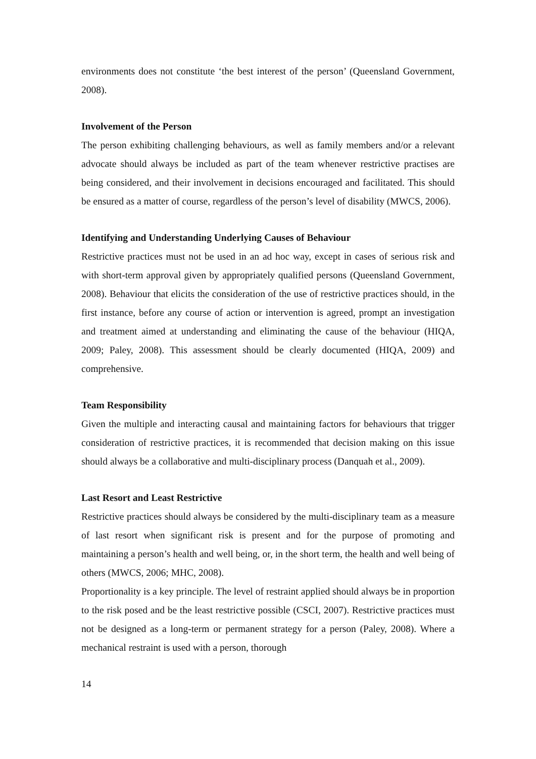environments does not constitute ‘the best interest of the person’ (Queensland Government, 2008).
Involvement of the Person
The person exhibiting challenging behaviours, as well as family members and/or a relevant advocate should always be included as part of the team whenever restrictive practises are being considered, and their involvement in decisions encouraged and facilitated. This should be ensured as a matter of course, regardless of the person’s level of disability (MWCS, 2006).
Identifying and Understanding Underlying Causes of Behaviour
Restrictive practices must not be used in an ad hoc way, except in cases of serious risk and with short-term approval given by appropriately qualified persons (Queensland Government, 2008). Behaviour that elicits the consideration of the use of restrictive practices should, in the first instance, before any course of action or intervention is agreed, prompt an investigation and treatment aimed at understanding and eliminating the cause of the behaviour (HIQA, 2009; Paley, 2008). This assessment should be clearly documented (HIQA, 2009) and comprehensive.
Team Responsibility
Given the multiple and interacting causal and maintaining factors for behaviours that trigger consideration of restrictive practices, it is recommended that decision making on this issue should always be a collaborative and multi-disciplinary process (Danquah et al., 2009).
Last Resort and Least Restrictive
Restrictive practices should always be considered by the multi-disciplinary team as a measure of last resort when significant risk is present and for the purpose of promoting and maintaining a person’s health and well being, or, in the short term, the health and well being of others (MWCS, 2006; MHC, 2008).
Proportionality is a key principle. The level of restraint applied should always be in proportion to the risk posed and be the least restrictive possible (CSCI, 2007). Restrictive practices must not be designed as a long-term or permanent strategy for a person (Paley, 2008). Where a mechanical restraint is used with a person, thorough
14